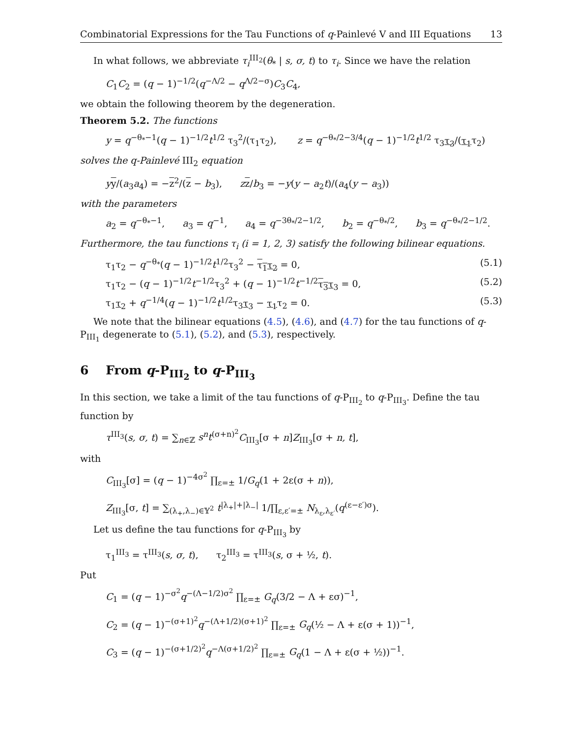Combinatorial Expressions for the Tau Functions of q-Painlevé V and III Equations 13
In what follows, we abbreviate τ<sub>i</sub><sup>III<sub>2</sub></sup>(θ<sub>*</sub> | s, σ, t) to τ<sub>i</sub>. Since we have the relation
C<sub>1</sub>C<sub>2</sub> = (q − 1)<sup>−1/2</sup>(q<sup>−Λ/2</sup> − q<sup>Λ/2−σ</sup>)C<sub>3</sub>C<sub>4</sub>,
we obtain the following theorem by the degeneration.
Theorem 5.2. The functions
y = q<sup>−θ<sub>*</sub>−1</sup>(q − 1)<sup>−1/2</sup>t<sup>1/2</sup> τ<sub>3</sub><sup>2</sup>/(τ<sub>1</sub>τ<sub>2</sub>), z = q<sup>−θ<sub>*</sub>/2−3/4</sup>(q − 1)<sup>−1/2</sup>t<sup>1/2</sup> τ<sub>3</sub>τ<sub>3</sub>/(τ<sub>1</sub>τ<sub>2</sub>)
solves the q-Painlevé III<sub>2</sub> equation
yy/(a<sub>3</sub>a<sub>4</sub>) = −z<sup>2</sup>/(z − b<sub>3</sub>), zz/b<sub>3</sub> = −y(y − a<sub>2</sub>t)/(a<sub>4</sub>(y − a<sub>3</sub>))
with the parameters
a<sub>2</sub> = q<sup>−θ<sub>*</sub>−1</sup>, a<sub>3</sub> = q<sup>−1</sup>, a<sub>4</sub> = q<sup>−3θ<sub>*</sub>/2−1/2</sup>, b<sub>2</sub> = q<sup>−θ<sub>*</sub>/2</sup>, b<sub>3</sub> = q<sup>−θ<sub>*</sub>/2−1/2</sup>.
Furthermore, the tau functions τ<sub>i</sub> (i = 1, 2, 3) satisfy the following bilinear equations.
τ<sub>1</sub>τ<sub>2</sub> − q<sup>−θ<sub>*</sub></sup>(q − 1)<sup>−1/2</sup>t<sup>1/2</sup>τ<sub>3</sub><sup>2</sup> − τ<sub>1</sub> τ<sub>2</sub> = 0, (5.1)
τ<sub>1</sub>τ<sub>2</sub> − (q − 1)<sup>−1/2</sup>t<sup>−1/2</sup>τ<sub>3</sub><sup>2</sup> + (q − 1)<sup>−1/2</sup>t<sup>−1/2</sup>τ<sub>3</sub> τ<sub>3</sub> = 0, (5.2)
τ<sub>1</sub>τ<sub>2</sub> + q<sup>−1/4</sup>(q − 1)<sup>−1/2</sup>t<sup>1/2</sup>τ<sub>3</sub>τ<sub>3</sub> − τ<sub>1</sub>τ<sub>2</sub> = 0. (5.3)
We note that the bilinear equations (4.5), (4.6), and (4.7) for the tau functions of q-P<sub>III<sub>1</sub></sub> degenerate to (5.1), (5.2), and (5.3), respectively.
6 From q-P<sub>III<sub>2</sub></sub> to q-P<sub>III<sub>3</sub></sub>
In this section, we take a limit of the tau functions of q-P<sub>III<sub>2</sub></sub> to q-P<sub>III<sub>3</sub></sub>. Define the tau function by
τ<sup>III<sub>3</sub></sup>(s, σ, t) = ∑<sub>n∈ℤ</sub> s<sup>n</sup>t<sup>(σ+n)<sup>2</sup></sup>C<sub>III<sub>3</sub></sub>[σ + n]Z<sub>III<sub>3</sub></sub>[σ + n, t],
with
C<sub>III<sub>3</sub></sub>[σ] = (q − 1)<sup>−4σ<sup>2</sup></sup> ∏<sub>ε=±</sub> 1/G<sub>q</sub>(1 + 2ε(σ + n)),
Z<sub>III<sub>3</sub></sub>[σ, t] = ∑<sub>(λ<sub>+</sub>,λ<sub>−</sub>)∈𝕐<sup>2</sup></sub> t<sup>|λ<sub>+</sub>|+|λ<sub>−</sub>|</sup> 1/∏<sub>ε,ε′=±</sub> N<sub>λ<sub>ε</sub>,λ<sub>ε′</sub></sub>(q<sup>(ε−ε′)σ</sup>).
Let us define the tau functions for q-P<sub>III<sub>3</sub></sub> by
τ<sub>1</sub><sup>III<sub>3</sub></sup> = τ<sup>III<sub>3</sub></sup>(s, σ, t), τ<sub>2</sub><sup>III<sub>3</sub></sup> = τ<sup>III<sub>3</sub></sup>(s, σ + ½, t).
Put
C<sub>1</sub> = (q − 1)<sup>−σ<sup>2</sup></sup>q<sup>−(Λ−1/2)σ<sup>2</sup></sup> ∏<sub>ε=±</sub> G<sub>q</sub>(3/2 − Λ + εσ)<sup>−1</sup>,
C<sub>2</sub> = (q − 1)<sup>−(σ+1)<sup>2</sup></sup>q<sup>−(Λ+1/2)(σ+1)<sup>2</sup></sup> ∏<sub>ε=±</sub> G<sub>q</sub>(½ − Λ + ε(σ + 1))<sup>−1</sup>,
C<sub>3</sub> = (q − 1)<sup>−(σ+1/2)<sup>2</sup></sup>q<sup>−Λ(σ+1/2)<sup>2</sup></sup> ∏<sub>ε=±</sub> G<sub>q</sub>(1 − Λ + ε(σ + ½))<sup>−1</sup>.